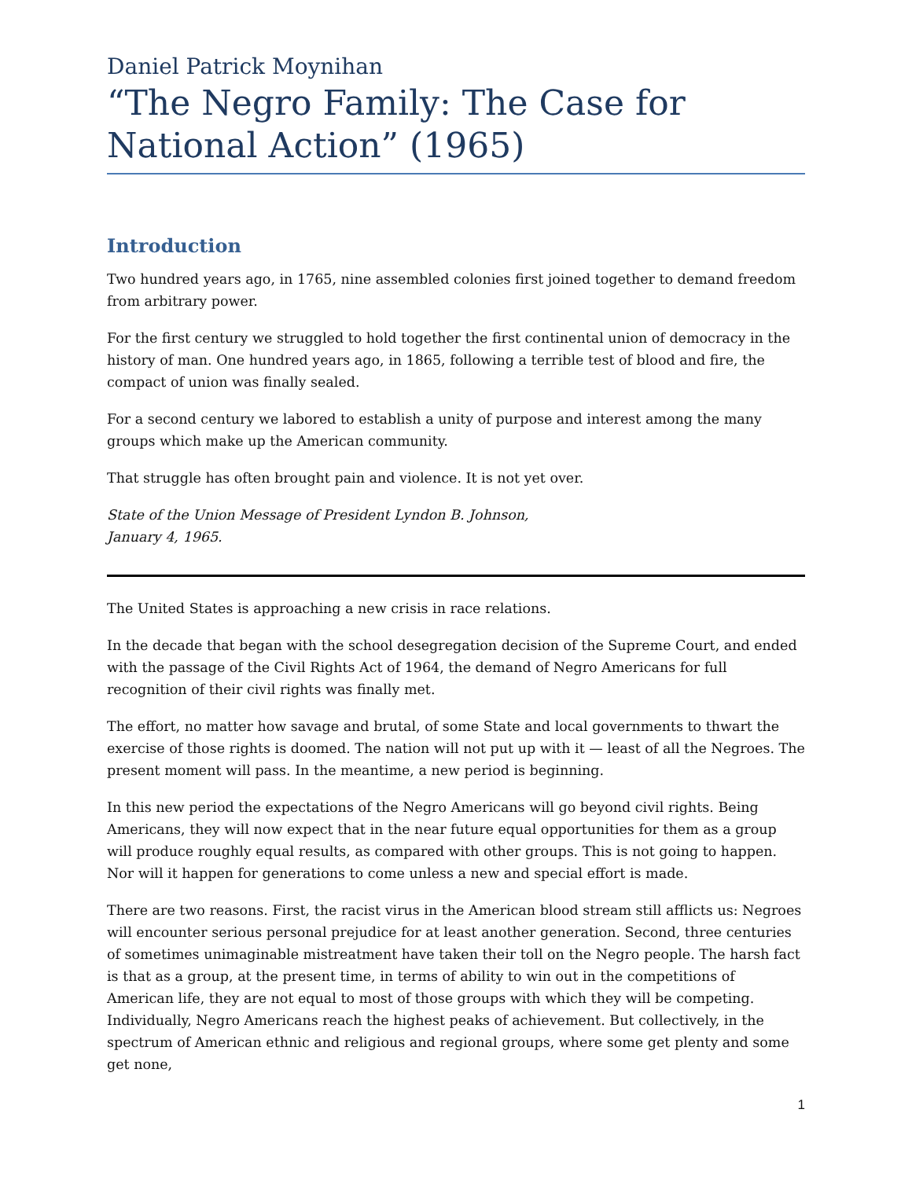Daniel Patrick Moynihan
“The Negro Family: The Case for National Action” (1965)
Introduction
Two hundred years ago, in 1765, nine assembled colonies first joined together to demand freedom from arbitrary power.
For the first century we struggled to hold together the first continental union of democracy in the history of man. One hundred years ago, in 1865, following a terrible test of blood and fire, the compact of union was finally sealed.
For a second century we labored to establish a unity of purpose and interest among the many groups which make up the American community.
That struggle has often brought pain and violence. It is not yet over.
State of the Union Message of President Lyndon B. Johnson,
January 4, 1965.
The United States is approaching a new crisis in race relations.
In the decade that began with the school desegregation decision of the Supreme Court, and ended with the passage of the Civil Rights Act of 1964, the demand of Negro Americans for full recognition of their civil rights was finally met.
The effort, no matter how savage and brutal, of some State and local governments to thwart the exercise of those rights is doomed. The nation will not put up with it — least of all the Negroes. The present moment will pass. In the meantime, a new period is beginning.
In this new period the expectations of the Negro Americans will go beyond civil rights. Being Americans, they will now expect that in the near future equal opportunities for them as a group will produce roughly equal results, as compared with other groups. This is not going to happen. Nor will it happen for generations to come unless a new and special effort is made.
There are two reasons. First, the racist virus in the American blood stream still afflicts us: Negroes will encounter serious personal prejudice for at least another generation. Second, three centuries of sometimes unimaginable mistreatment have taken their toll on the Negro people. The harsh fact is that as a group, at the present time, in terms of ability to win out in the competitions of American life, they are not equal to most of those groups with which they will be competing. Individually, Negro Americans reach the highest peaks of achievement. But collectively, in the spectrum of American ethnic and religious and regional groups, where some get plenty and some get none,
1